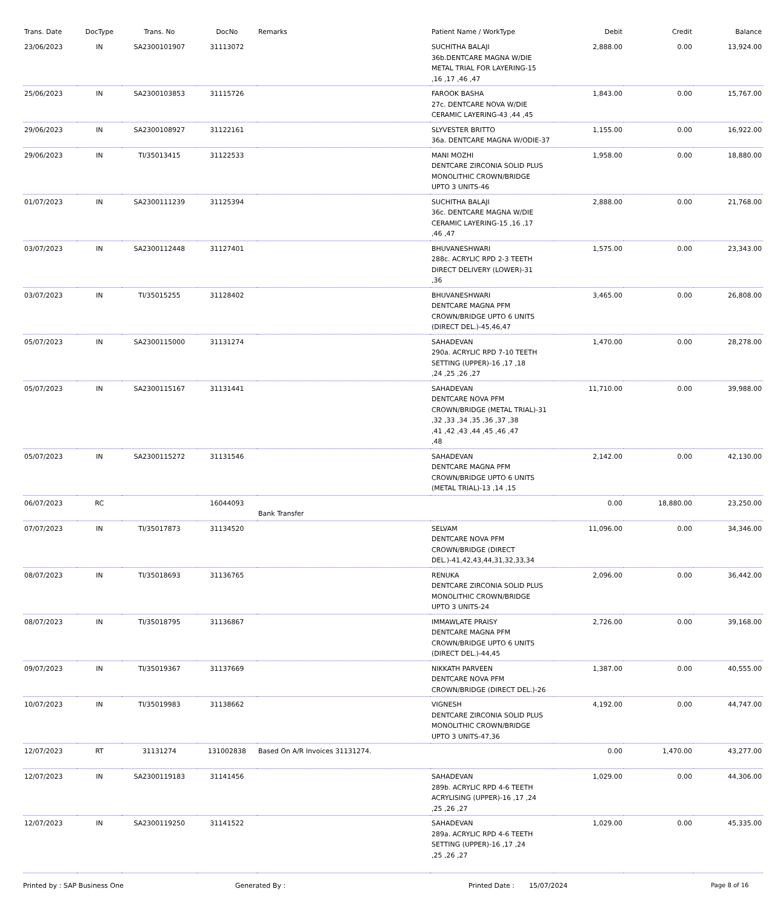| Trans. Date | DocType | Trans. No | DocNo | Remarks | Patient Name / WorkType | Debit | Credit | Balance |
| --- | --- | --- | --- | --- | --- | --- | --- | --- |
| 23/06/2023 | IN | SA2300101907 | 31113072 | | SUCHITHA BALAJI 36b.DENTCARE MAGNA W/DIE METAL TRIAL FOR LAYERING-15 ,16 ,17 ,46 ,47 | 2,888.00 | 0.00 | 13,924.00 |
| 25/06/2023 | IN | SA2300103853 | 31115726 | | FAROOK BASHA 27c. DENTCARE NOVA W/DIE CERAMIC LAYERING-43 ,44 ,45 | 1,843.00 | 0.00 | 15,767.00 |
| 29/06/2023 | IN | SA2300108927 | 31122161 | | SLYVESTER BRITTO 36a. DENTCARE MAGNA W/ODIE-37 | 1,155.00 | 0.00 | 16,922.00 |
| 29/06/2023 | IN | TI/35013415 | 31122533 | | MANI MOZHI DENTCARE ZIRCONIA SOLID PLUS MONOLITHIC CROWN/BRIDGE UPTO 3 UNITS-46 | 1,958.00 | 0.00 | 18,880.00 |
| 01/07/2023 | IN | SA2300111239 | 31125394 | | SUCHITHA BALAJI 36c. DENTCARE MAGNA W/DIE CERAMIC LAYERING-15 ,16 ,17 ,46 ,47 | 2,888.00 | 0.00 | 21,768.00 |
| 03/07/2023 | IN | SA2300112448 | 31127401 | | BHUVANESHWARI 288c. ACRYLIC RPD 2-3 TEETH DIRECT DELIVERY (LOWER)-31 ,36 | 1,575.00 | 0.00 | 23,343.00 |
| 03/07/2023 | IN | TI/35015255 | 31128402 | | BHUVANESHWARI DENTCARE MAGNA PFM CROWN/BRIDGE UPTO 6 UNITS (DIRECT DEL.)-45,46,47 | 3,465.00 | 0.00 | 26,808.00 |
| 05/07/2023 | IN | SA2300115000 | 31131274 | | SAHADEVAN 290a. ACRYLIC RPD 7-10 TEETH SETTING (UPPER)-16 ,17 ,18 ,24 ,25 ,26 ,27 | 1,470.00 | 0.00 | 28,278.00 |
| 05/07/2023 | IN | SA2300115167 | 31131441 | | SAHADEVAN DENTCARE NOVA PFM CROWN/BRIDGE (METAL TRIAL)-31 ,32 ,33 ,34 ,35 ,36 ,37 ,38 ,41 ,42 ,43 ,44 ,45 ,46 ,47 ,48 | 11,710.00 | 0.00 | 39,988.00 |
| 05/07/2023 | IN | SA2300115272 | 31131546 | | SAHADEVAN DENTCARE MAGNA PFM CROWN/BRIDGE UPTO 6 UNITS (METAL TRIAL)-13 ,14 ,15 | 2,142.00 | 0.00 | 42,130.00 |
| 06/07/2023 | RC | | 16044093 | Bank Transfer | | 0.00 | 18,880.00 | 23,250.00 |
| 07/07/2023 | IN | TI/35017873 | 31134520 | | SELVAM DENTCARE NOVA PFM CROWN/BRIDGE (DIRECT DEL.)-41,42,43,44,31,32,33,34 | 11,096.00 | 0.00 | 34,346.00 |
| 08/07/2023 | IN | TI/35018693 | 31136765 | | RENUKA DENTCARE ZIRCONIA SOLID PLUS MONOLITHIC CROWN/BRIDGE UPTO 3 UNITS-24 | 2,096.00 | 0.00 | 36,442.00 |
| 08/07/2023 | IN | TI/35018795 | 31136867 | | IMMAWLATE PRAISY DENTCARE MAGNA PFM CROWN/BRIDGE UPTO 6 UNITS (DIRECT DEL.)-44,45 | 2,726.00 | 0.00 | 39,168.00 |
| 09/07/2023 | IN | TI/35019367 | 31137669 | | NIKKATH PARVEEN DENTCARE NOVA PFM CROWN/BRIDGE (DIRECT DEL.)-26 | 1,387.00 | 0.00 | 40,555.00 |
| 10/07/2023 | IN | TI/35019983 | 31138662 | | VIGNESH DENTCARE ZIRCONIA SOLID PLUS MONOLITHIC CROWN/BRIDGE UPTO 3 UNITS-47,36 | 4,192.00 | 0.00 | 44,747.00 |
| 12/07/2023 | RT | 31131274 | 131002838 | Based On A/R Invoices 31131274. | | 0.00 | 1,470.00 | 43,277.00 |
| 12/07/2023 | IN | SA2300119183 | 31141456 | | SAHADEVAN 289b. ACRYLIC RPD 4-6 TEETH ACRYLISING (UPPER)-16 ,17 ,24 ,25 ,26 ,27 | 1,029.00 | 0.00 | 44,306.00 |
| 12/07/2023 | IN | SA2300119250 | 31141522 | | SAHADEVAN 289a. ACRYLIC RPD 4-6 TEETH SETTING (UPPER)-16 ,17 ,24 ,25 ,26 ,27 | 1,029.00 | 0.00 | 45,335.00 |
Printed by : SAP Business One Generated By : Printed Date : 15/07/2024 Page 8 of 16